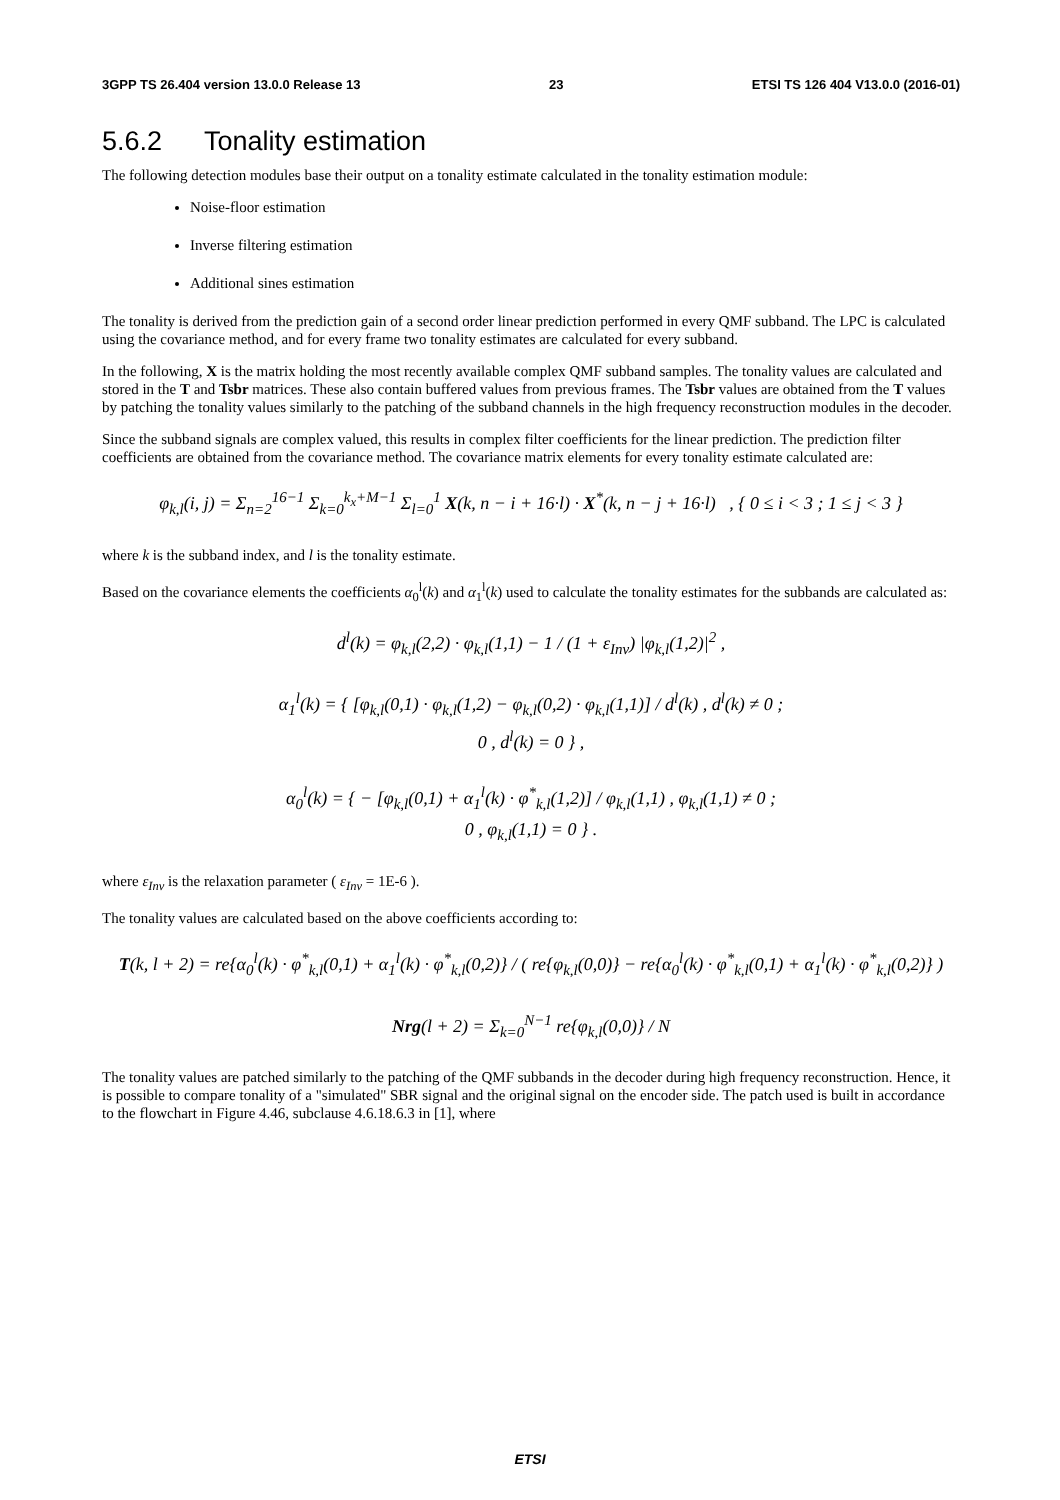3GPP TS 26.404 version 13.0.0 Release 13 23 ETSI TS 126 404 V13.0.0 (2016-01)
5.6.2 Tonality estimation
The following detection modules base their output on a tonality estimate calculated in the tonality estimation module:
Noise-floor estimation
Inverse filtering estimation
Additional sines estimation
The tonality is derived from the prediction gain of a second order linear prediction performed in every QMF subband. The LPC is calculated using the covariance method, and for every frame two tonality estimates are calculated for every subband.
In the following, X is the matrix holding the most recently available complex QMF subband samples. The tonality values are calculated and stored in the T and Tsbr matrices. These also contain buffered values from previous frames. The Tsbr values are obtained from the T values by patching the tonality values similarly to the patching of the subband channels in the high frequency reconstruction modules in the decoder.
Since the subband signals are complex valued, this results in complex filter coefficients for the linear prediction. The prediction filter coefficients are obtained from the covariance method. The covariance matrix elements for every tonality estimate calculated are:
φ<sub>k,l</sub>(i, j) = Σ<sub>n=2</sub><sup>16−1</sup> Σ<sub>k=0</sub><sup>k<sub>x</sub>+M−1</sup> Σ<sub>l=0</sub><sup>1</sup> X(k, n − i + 16·l) · X<sup>*</sup>(k, n − j + 16·l) , { 0 ≤ i < 3 ; 1 ≤ j < 3 }
where k is the subband index, and l is the tonality estimate.
Based on the covariance elements the coefficients α<sub>0</sub><sup>l</sup>(k) and α<sub>1</sub><sup>l</sup>(k) used to calculate the tonality estimates for the subbands are calculated as:
d<sup>l</sup>(k) = φ<sub>k,l</sub>(2,2) · φ<sub>k,l</sub>(1,1) − 1 / (1 + ε<sub>Inv</sub>) |φ<sub>k,l</sub>(1,2)|<sup>2</sup> ,
α<sub>1</sub><sup>l</sup>(k) = { [φ<sub>k,l</sub>(0,1) · φ<sub>k,l</sub>(1,2) − φ<sub>k,l</sub>(0,2) · φ<sub>k,l</sub>(1,1)] / d<sup>l</sup>(k) , d<sup>l</sup>(k) ≠ 0 ;
0 , d<sup>l</sup>(k) = 0 } ,
α<sub>0</sub><sup>l</sup>(k) = { − [φ<sub>k,l</sub>(0,1) + α<sub>1</sub><sup>l</sup>(k) · φ<sup>*</sup><sub>k,l</sub>(1,2)] / φ<sub>k,l</sub>(1,1) , φ<sub>k,l</sub>(1,1) ≠ 0 ;
0 , φ<sub>k,l</sub>(1,1) = 0 } .
where ε<sub>Inv</sub> is the relaxation parameter ( ε<sub>Inv</sub> = 1E-6 ).
The tonality values are calculated based on the above coefficients according to:
T(k, l + 2) = re{α<sub>0</sub><sup>l</sup>(k) · φ<sup>*</sup><sub>k,l</sub>(0,1) + α<sub>1</sub><sup>l</sup>(k) · φ<sup>*</sup><sub>k,l</sub>(0,2)} / ( re{φ<sub>k,l</sub>(0,0)} − re{α<sub>0</sub><sup>l</sup>(k) · φ<sup>*</sup><sub>k,l</sub>(0,1) + α<sub>1</sub><sup>l</sup>(k) · φ<sup>*</sup><sub>k,l</sub>(0,2)} )
Nrg(l + 2) = Σ<sub>k=0</sub><sup>N−1</sup> re{φ<sub>k,l</sub>(0,0)} / N
The tonality values are patched similarly to the patching of the QMF subbands in the decoder during high frequency reconstruction. Hence, it is possible to compare tonality of a "simulated" SBR signal and the original signal on the encoder side. The patch used is built in accordance to the flowchart in Figure 4.46, subclause 4.6.18.6.3 in [1], where
ETSI